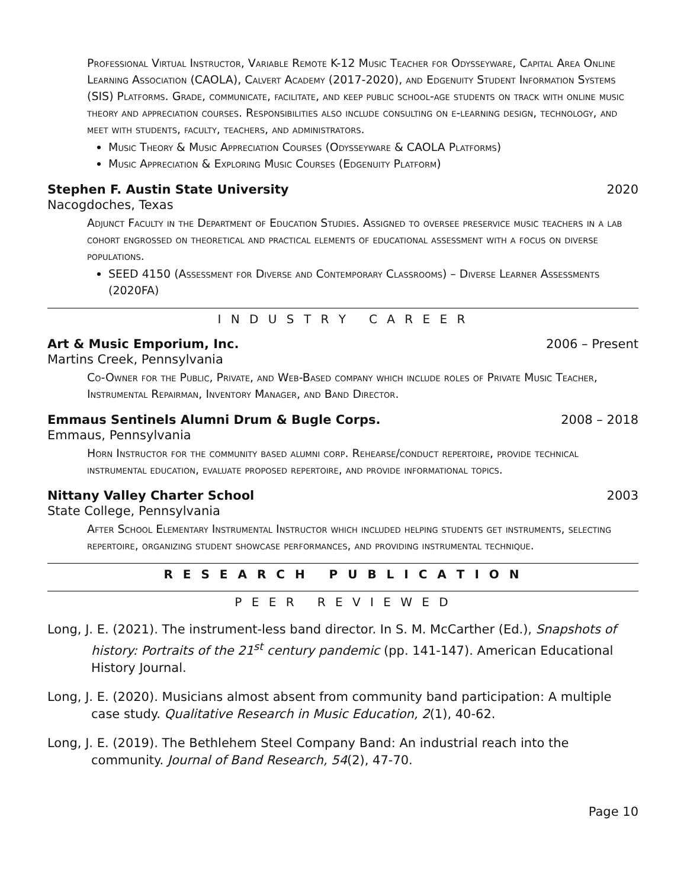Professional Virtual Instructor, Variable Remote K-12 Music Teacher for Odysseyware, Capital Area Online Learning Association (CAOLA), Calvert Academy (2017-2020), and Edgenuity Student Information Systems (SIS) Platforms. Grade, communicate, facilitate, and keep public school-age students on track with online music theory and appreciation courses. Responsibilities also include consulting on e-learning design, technology, and meet with students, faculty, teachers, and administrators.
Music Theory & Music Appreciation Courses (Odysseyware & CAOLA Platforms)
Music Appreciation & Exploring Music Courses (Edgenuity Platform)
Stephen F. Austin State University 2020
Nacogdoches, Texas
Adjunct Faculty in the Department of Education Studies. Assigned to oversee preservice music teachers in a lab cohort engrossed on theoretical and practical elements of educational assessment with a focus on diverse populations.
SEED 4150 (Assessment for Diverse and Contemporary Classrooms) – Diverse Learner Assessments (2020FA)
I N D U S T R Y C A R E E R
Art & Music Emporium, Inc. 2006 – Present
Martins Creek, Pennsylvania
Co-Owner for the Public, Private, and Web-Based company which include roles of Private Music Teacher, Instrumental Repairman, Inventory Manager, and Band Director.
Emmaus Sentinels Alumni Drum & Bugle Corps. 2008 – 2018
Emmaus, Pennsylvania
Horn Instructor for the community based alumni corp. Rehearse/conduct repertoire, provide technical instrumental education, evaluate proposed repertoire, and provide informational topics.
Nittany Valley Charter School 2003
State College, Pennsylvania
After School Elementary Instrumental Instructor which included helping students get instruments, selecting repertoire, organizing student showcase performances, and providing instrumental technique.
R E S E A R C H P U B L I C A T I O N
P E E R R E V I E W E D
Long, J. E. (2021). The instrument-less band director. In S. M. McCarther (Ed.), Snapshots of history: Portraits of the 21<sup>st</sup> century pandemic (pp. 141-147). American Educational History Journal.
Long, J. E. (2020). Musicians almost absent from community band participation: A multiple case study. Qualitative Research in Music Education, 2(1), 40-62.
Long, J. E. (2019). The Bethlehem Steel Company Band: An industrial reach into the community. Journal of Band Research, 54(2), 47-70.
Page 10